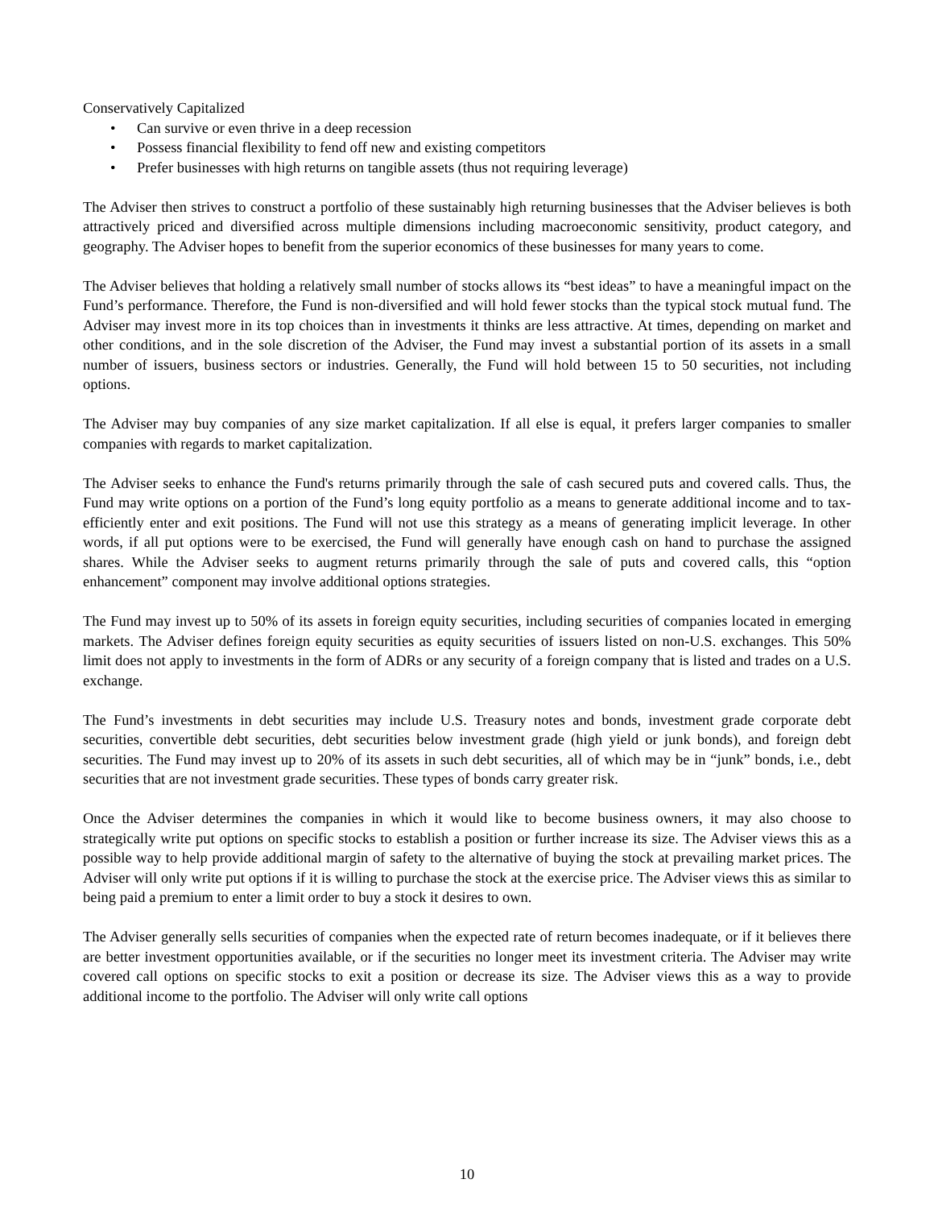Conservatively Capitalized
• Can survive or even thrive in a deep recession
• Possess financial flexibility to fend off new and existing competitors
• Prefer businesses with high returns on tangible assets (thus not requiring leverage)
The Adviser then strives to construct a portfolio of these sustainably high returning businesses that the Adviser believes is both attractively priced and diversified across multiple dimensions including macroeconomic sensitivity, product category, and geography. The Adviser hopes to benefit from the superior economics of these businesses for many years to come.
The Adviser believes that holding a relatively small number of stocks allows its “best ideas” to have a meaningful impact on the Fund’s performance. Therefore, the Fund is non-diversified and will hold fewer stocks than the typical stock mutual fund. The Adviser may invest more in its top choices than in investments it thinks are less attractive. At times, depending on market and other conditions, and in the sole discretion of the Adviser, the Fund may invest a substantial portion of its assets in a small number of issuers, business sectors or industries. Generally, the Fund will hold between 15 to 50 securities, not including options.
The Adviser may buy companies of any size market capitalization. If all else is equal, it prefers larger companies to smaller companies with regards to market capitalization.
The Adviser seeks to enhance the Fund's returns primarily through the sale of cash secured puts and covered calls. Thus, the Fund may write options on a portion of the Fund’s long equity portfolio as a means to generate additional income and to tax-efficiently enter and exit positions. The Fund will not use this strategy as a means of generating implicit leverage. In other words, if all put options were to be exercised, the Fund will generally have enough cash on hand to purchase the assigned shares. While the Adviser seeks to augment returns primarily through the sale of puts and covered calls, this “option enhancement” component may involve additional options strategies.
The Fund may invest up to 50% of its assets in foreign equity securities, including securities of companies located in emerging markets. The Adviser defines foreign equity securities as equity securities of issuers listed on non-U.S. exchanges. This 50% limit does not apply to investments in the form of ADRs or any security of a foreign company that is listed and trades on a U.S. exchange.
The Fund’s investments in debt securities may include U.S. Treasury notes and bonds, investment grade corporate debt securities, convertible debt securities, debt securities below investment grade (high yield or junk bonds), and foreign debt securities. The Fund may invest up to 20% of its assets in such debt securities, all of which may be in “junk” bonds, i.e., debt securities that are not investment grade securities. These types of bonds carry greater risk.
Once the Adviser determines the companies in which it would like to become business owners, it may also choose to strategically write put options on specific stocks to establish a position or further increase its size. The Adviser views this as a possible way to help provide additional margin of safety to the alternative of buying the stock at prevailing market prices. The Adviser will only write put options if it is willing to purchase the stock at the exercise price. The Adviser views this as similar to being paid a premium to enter a limit order to buy a stock it desires to own.
The Adviser generally sells securities of companies when the expected rate of return becomes inadequate, or if it believes there are better investment opportunities available, or if the securities no longer meet its investment criteria. The Adviser may write covered call options on specific stocks to exit a position or decrease its size. The Adviser views this as a way to provide additional income to the portfolio. The Adviser will only write call options
10